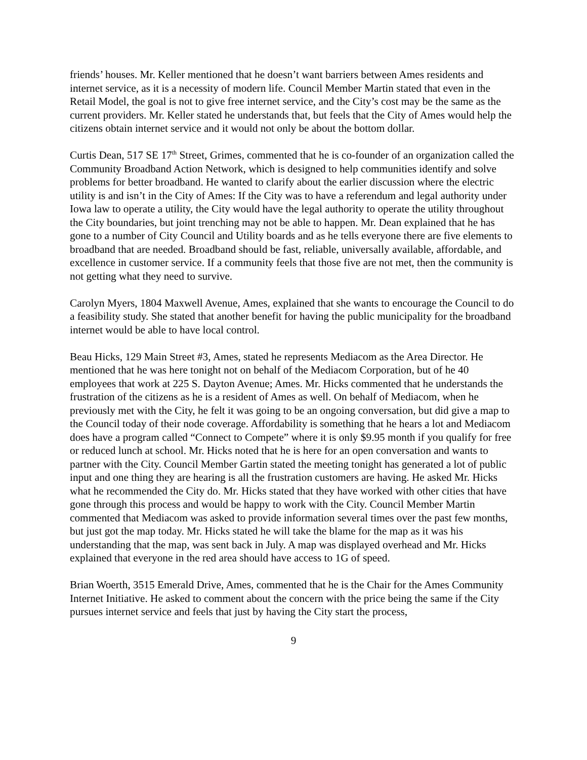friends’ houses. Mr. Keller mentioned that he doesn’t want barriers between Ames residents and internet service, as it is a necessity of modern life. Council Member Martin stated that even in the Retail Model, the goal is not to give free internet service, and the City’s cost may be the same as the current providers. Mr. Keller stated he understands that, but feels that the City of Ames would help the citizens obtain internet service and it would not only be about the bottom dollar.
Curtis Dean, 517 SE 17<sup>th</sup> Street, Grimes, commented that he is co-founder of an organization called the Community Broadband Action Network, which is designed to help communities identify and solve problems for better broadband. He wanted to clarify about the earlier discussion where the electric utility is and isn’t in the City of Ames: If the City was to have a referendum and legal authority under Iowa law to operate a utility, the City would have the legal authority to operate the utility throughout the City boundaries, but joint trenching may not be able to happen. Mr. Dean explained that he has gone to a number of City Council and Utility boards and as he tells everyone there are five elements to broadband that are needed. Broadband should be fast, reliable, universally available, affordable, and excellence in customer service. If a community feels that those five are not met, then the community is not getting what they need to survive.
Carolyn Myers, 1804 Maxwell Avenue, Ames, explained that she wants to encourage the Council to do a feasibility study. She stated that another benefit for having the public municipality for the broadband internet would be able to have local control.
Beau Hicks, 129 Main Street #3, Ames, stated he represents Mediacom as the Area Director. He mentioned that he was here tonight not on behalf of the Mediacom Corporation, but of he 40 employees that work at 225 S. Dayton Avenue; Ames. Mr. Hicks commented that he understands the frustration of the citizens as he is a resident of Ames as well. On behalf of Mediacom, when he previously met with the City, he felt it was going to be an ongoing conversation, but did give a map to the Council today of their node coverage. Affordability is something that he hears a lot and Mediacom does have a program called “Connect to Compete” where it is only $9.95 month if you qualify for free or reduced lunch at school. Mr. Hicks noted that he is here for an open conversation and wants to partner with the City. Council Member Gartin stated the meeting tonight has generated a lot of public input and one thing they are hearing is all the frustration customers are having. He asked Mr. Hicks what he recommended the City do. Mr. Hicks stated that they have worked with other cities that have gone through this process and would be happy to work with the City. Council Member Martin commented that Mediacom was asked to provide information several times over the past few months, but just got the map today. Mr. Hicks stated he will take the blame for the map as it was his understanding that the map, was sent back in July. A map was displayed overhead and Mr. Hicks explained that everyone in the red area should have access to 1G of speed.
Brian Woerth, 3515 Emerald Drive, Ames, commented that he is the Chair for the Ames Community Internet Initiative. He asked to comment about the concern with the price being the same if the City pursues internet service and feels that just by having the City start the process,
9